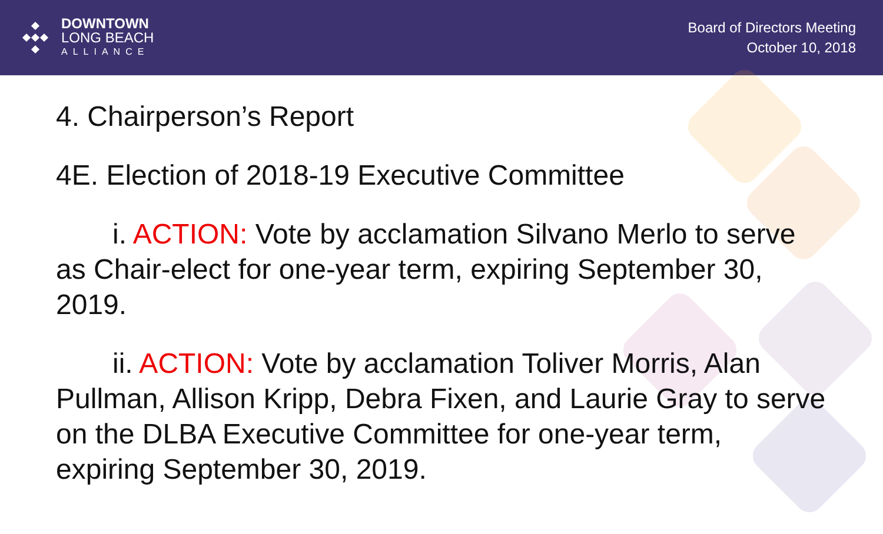DOWNTOWN
LONG BEACH
ALLIANCE
Board of Directors Meeting
October 10, 2018
4. Chairperson’s Report
4E. Election of 2018-19 Executive Committee
  i. ACTION: Vote by acclamation Silvano Merlo to serve as Chair-elect for one-year term, expiring September 30, 2019.
  ii. ACTION: Vote by acclamation Toliver Morris, Alan Pullman, Allison Kripp, Debra Fixen, and Laurie Gray to serve on the DLBA Executive Committee for one-year term, expiring September 30, 2019.